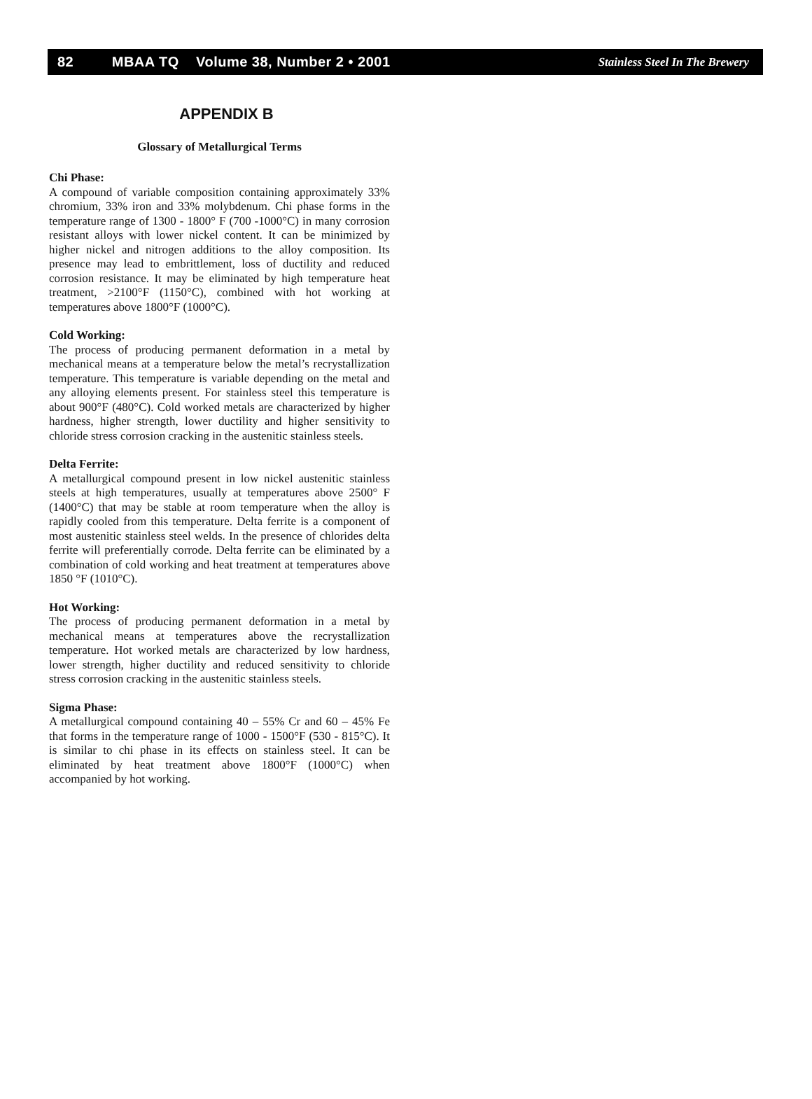82 MBAA TQ Volume 38, Number 2 • 2001 Stainless Steel In The Brewery
APPENDIX B
Glossary of Metallurgical Terms
Chi Phase:
A compound of variable composition containing approximately 33% chromium, 33% iron and 33% molybdenum. Chi phase forms in the temperature range of 1300 - 1800° F (700 -1000°C) in many corrosion resistant alloys with lower nickel content. It can be minimized by higher nickel and nitrogen additions to the alloy composition. Its presence may lead to embrittlement, loss of ductility and reduced corrosion resistance. It may be eliminated by high temperature heat treatment, >2100°F (1150°C), combined with hot working at temperatures above 1800°F (1000°C).
Cold Working:
The process of producing permanent deformation in a metal by mechanical means at a temperature below the metal’s recrystallization temperature. This temperature is variable depending on the metal and any alloying elements present. For stainless steel this temperature is about 900°F (480°C). Cold worked metals are characterized by higher hardness, higher strength, lower ductility and higher sensitivity to chloride stress corrosion cracking in the austenitic stainless steels.
Delta Ferrite:
A metallurgical compound present in low nickel austenitic stainless steels at high temperatures, usually at temperatures above 2500° F (1400°C) that may be stable at room temperature when the alloy is rapidly cooled from this temperature. Delta ferrite is a component of most austenitic stainless steel welds. In the presence of chlorides delta ferrite will preferentially corrode. Delta ferrite can be eliminated by a combination of cold working and heat treatment at temperatures above 1850 °F (1010°C).
Hot Working:
The process of producing permanent deformation in a metal by mechanical means at temperatures above the recrystallization temperature. Hot worked metals are characterized by low hardness, lower strength, higher ductility and reduced sensitivity to chloride stress corrosion cracking in the austenitic stainless steels.
Sigma Phase:
A metallurgical compound containing 40 – 55% Cr and 60 – 45% Fe that forms in the temperature range of 1000 - 1500°F (530 - 815°C). It is similar to chi phase in its effects on stainless steel. It can be eliminated by heat treatment above 1800°F (1000°C) when accompanied by hot working.